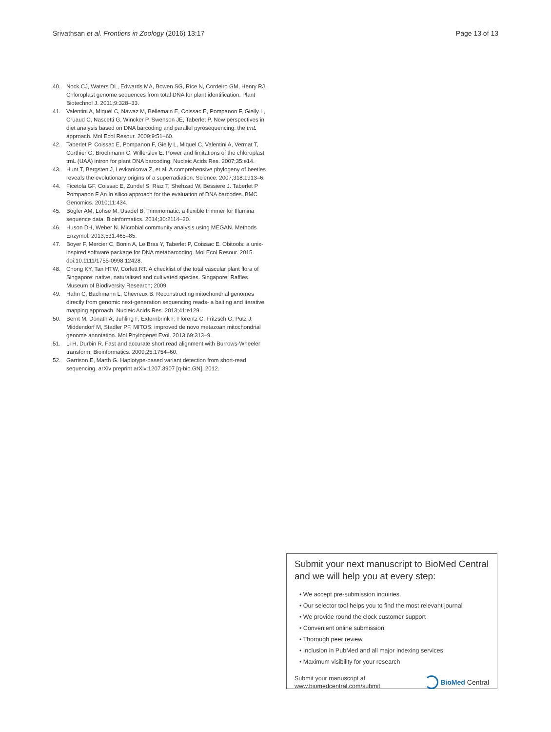Srivathsan et al. Frontiers in Zoology (2016) 13:17
Page 13 of 13
40. Nock CJ, Waters DL, Edwards MA, Bowen SG, Rice N, Cordeiro GM, Henry RJ. Chloroplast genome sequences from total DNA for plant identification. Plant Biotechnol J. 2011;9:328–33.
41. Valentini A, Miquel C, Nawaz M, Bellemain E, Coissac E, Pompanon F, Gielly L, Cruaud C, Nascetti G, Wincker P, Swenson JE, Taberlet P. New perspectives in diet analysis based on DNA barcoding and parallel pyrosequencing: the trnL approach. Mol Ecol Resour. 2009;9:51–60.
42. Taberlet P, Coissac E, Pompanon F, Gielly L, Miquel C, Valentini A, Vermat T, Corthier G, Brochmann C, Willerslev E. Power and limitations of the chloroplast trnL (UAA) intron for plant DNA barcoding. Nucleic Acids Res. 2007;35:e14.
43. Hunt T, Bergsten J, Levkanicova Z, et al. A comprehensive phylogeny of beetles reveals the evolutionary origins of a superradiation. Science. 2007;318:1913–6.
44. Ficetola GF, Coissac E, Zundel S, Riaz T, Shehzad W, Bessiere J. Taberlet P Pompanon F An In silico approach for the evaluation of DNA barcodes. BMC Genomics. 2010;11:434.
45. Bogler AM, Lohse M, Usadel B. Trimmomatic: a flexible trimmer for Illumina sequence data. Bioinformatics. 2014;30:2114–20.
46. Huson DH, Weber N. Microbial community analysis using MEGAN. Methods Enzymol. 2013;531:465–85.
47. Boyer F, Mercier C, Bonin A, Le Bras Y, Taberlet P, Coissac E. Obitools: a unix-inspired software package for DNA metabarcoding. Mol Ecol Resour. 2015. doi:10.1111/1755-0998.12428.
48. Chong KY, Tan HTW, Corlett RT. A checklist of the total vascular plant flora of Singapore: native, naturalised and cultivated species. Singapore: Raffles Museum of Biodiversity Research; 2009.
49. Hahn C, Bachmann L, Chevreux B. Reconstructing mitochondrial genomes directly from genomic next-generation sequencing reads- a baiting and iterative mapping approach. Nucleic Acids Res. 2013;41:e129.
50. Bernt M, Donath A, Juhling F, Externbrink F, Florentz C, Fritzsch G, Putz J, Middendorf M, Stadler PF. MITOS: improved de novo metazoan mitochondrial genome annotation. Mol Phylogenet Evol. 2013;69:313–9.
51. Li H, Durbin R. Fast and accurate short read alignment with Burrows-Wheeler transform. Bioinformatics. 2009;25:1754–60.
52. Garrison E, Marth G. Haplotype-based variant detection from short-read sequencing. arXiv preprint arXiv:1207.3907 [q-bio.GN]. 2012.
Submit your next manuscript to BioMed Central and we will help you at every step:
• We accept pre-submission inquiries
• Our selector tool helps you to find the most relevant journal
• We provide round the clock customer support
• Convenient online submission
• Thorough peer review
• Inclusion in PubMed and all major indexing services
• Maximum visibility for your research
Submit your manuscript at
www.biomedcentral.com/submit
BioMed Central